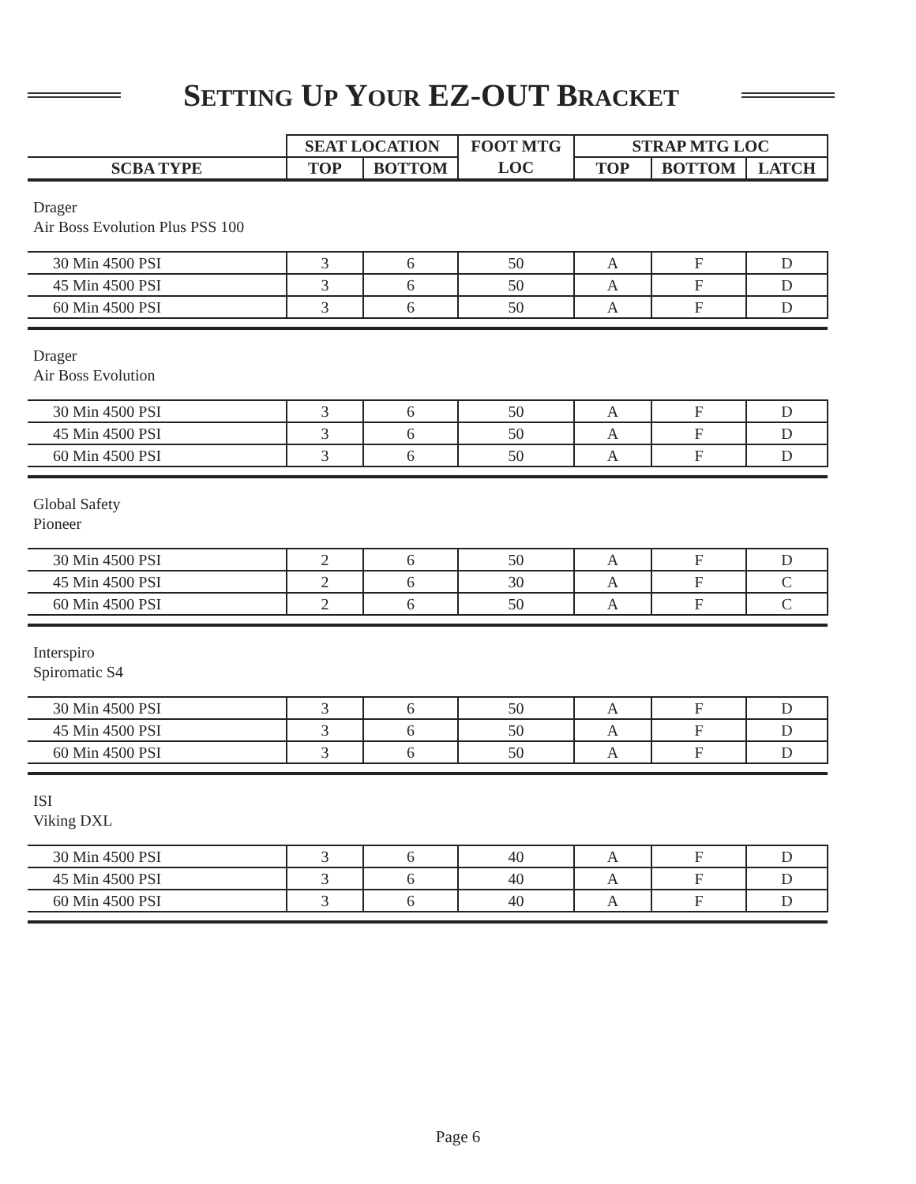SETTING UP YOUR EZ-OUT BRACKET
| | SEAT LOCATION | | FOOT MTG | STRAP MTG LOC | | |
| --- | --- | --- | --- | --- | --- | --- |
| SCBA TYPE | TOP | BOTTOM | LOC | TOP | BOTTOM | LATCH |
| Drager Air Boss Evolution Plus PSS 100 | | | | | | |
| 30 Min 4500 PSI | 3 | 6 | 50 | A | F | D |
| 45 Min 4500 PSI | 3 | 6 | 50 | A | F | D |
| 60 Min 4500 PSI | 3 | 6 | 50 | A | F | D |
| Drager Air Boss Evolution | | | | | | |
| 30 Min 4500 PSI | 3 | 6 | 50 | A | F | D |
| 45 Min 4500 PSI | 3 | 6 | 50 | A | F | D |
| 60 Min 4500 PSI | 3 | 6 | 50 | A | F | D |
| Global Safety Pioneer | | | | | | |
| 30 Min 4500 PSI | 2 | 6 | 50 | A | F | D |
| 45 Min 4500 PSI | 2 | 6 | 30 | A | F | C |
| 60 Min 4500 PSI | 2 | 6 | 50 | A | F | C |
| Interspiro Spiromatic S4 | | | | | | |
| 30 Min 4500 PSI | 3 | 6 | 50 | A | F | D |
| 45 Min 4500 PSI | 3 | 6 | 50 | A | F | D |
| 60 Min 4500 PSI | 3 | 6 | 50 | A | F | D |
| ISI Viking DXL | | | | | | |
| 30 Min 4500 PSI | 3 | 6 | 40 | A | F | D |
| 45 Min 4500 PSI | 3 | 6 | 40 | A | F | D |
| 60 Min 4500 PSI | 3 | 6 | 40 | A | F | D |
Page 6